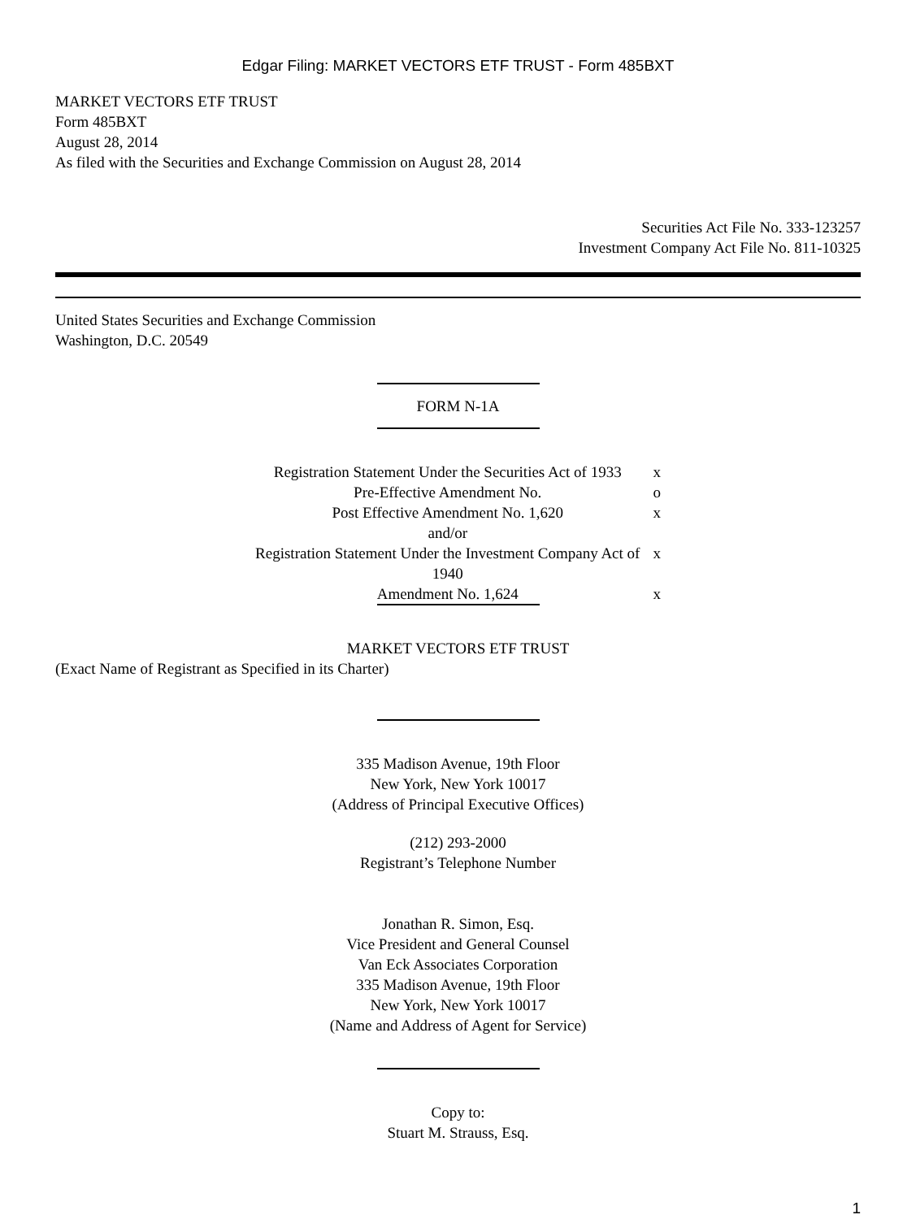Edgar Filing: MARKET VECTORS ETF TRUST - Form 485BXT
MARKET VECTORS ETF TRUST
Form 485BXT
August 28, 2014
As filed with the Securities and Exchange Commission on August 28, 2014
Securities Act File No. 333-123257
Investment Company Act File No. 811-10325
United States Securities and Exchange Commission
Washington, D.C. 20549
FORM N-1A
| Registration Statement Under the Securities Act of 1933 | x |
| Pre-Effective Amendment No. | o |
| Post Effective Amendment No. 1,620 | x |
| and/or | |
| Registration Statement Under the Investment Company Act of 1940 | x |
| Amendment No. 1,624 | x |
MARKET VECTORS ETF TRUST
(Exact Name of Registrant as Specified in its Charter)
335 Madison Avenue, 19th Floor
New York, New York 10017
(Address of Principal Executive Offices)
(212) 293-2000
Registrant’s Telephone Number
Jonathan R. Simon, Esq.
Vice President and General Counsel
Van Eck Associates Corporation
335 Madison Avenue, 19th Floor
New York, New York 10017
(Name and Address of Agent for Service)
Copy to:
Stuart M. Strauss, Esq.
1